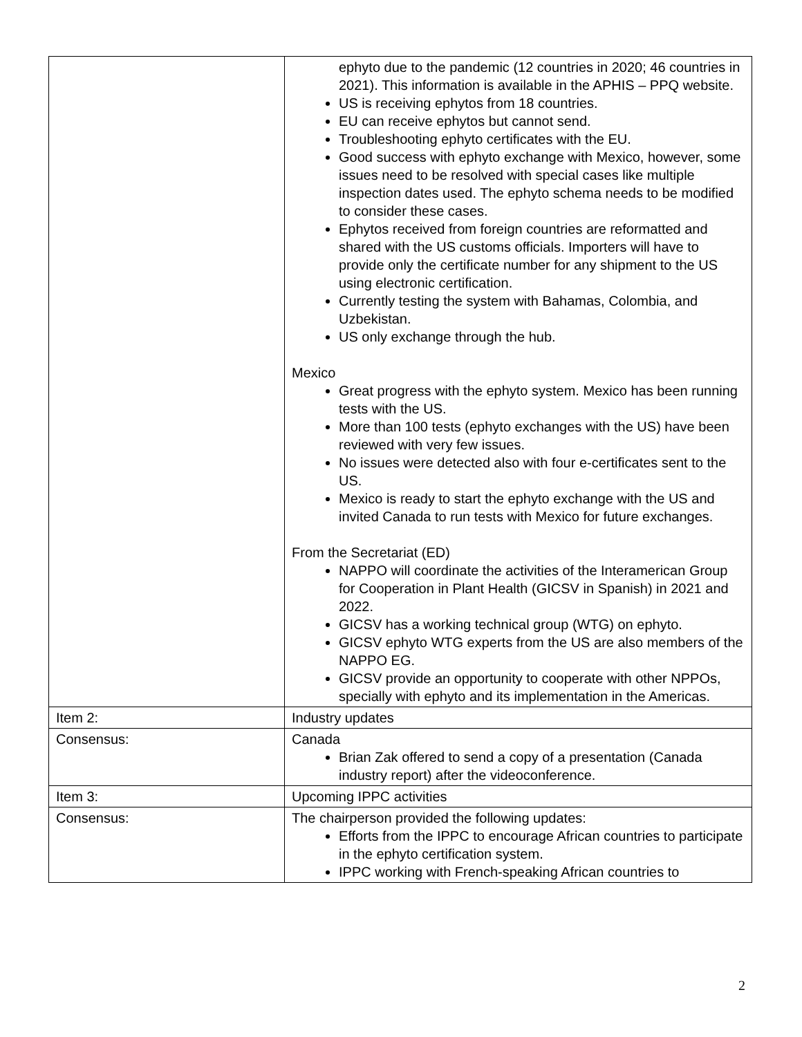| | ephyto due to the pandemic (12 countries in 2020; 46 countries in 2021). This information is available in the APHIS – PPQ website. US is receiving ephytos from 18 countries. EU can receive ephytos but cannot send. Troubleshooting ephyto certificates with the EU. Good success with ephyto exchange with Mexico, however, some issues need to be resolved with special cases like multiple inspection dates used. The ephyto schema needs to be modified to consider these cases. Ephytos received from foreign countries are reformatted and shared with the US customs officials. Importers will have to provide only the certificate number for any shipment to the US using electronic certification. Currently testing the system with Bahamas, Colombia, and Uzbekistan. US only exchange through the hub. Mexico Great progress with the ephyto system. Mexico has been running tests with the US. More than 100 tests (ephyto exchanges with the US) have been reviewed with very few issues. No issues were detected also with four e-certificates sent to the US. Mexico is ready to start the ephyto exchange with the US and invited Canada to run tests with Mexico for future exchanges. From the Secretariat (ED) NAPPO will coordinate the activities of the Interamerican Group for Cooperation in Plant Health (GICSV in Spanish) in 2021 and 2022. GICSV has a working technical group (WTG) on ephyto. GICSV ephyto WTG experts from the US are also members of the NAPPO EG. GICSV provide an opportunity to cooperate with other NPPOs, specially with ephyto and its implementation in the Americas. |
| Item 2: | Industry updates |
| Consensus: | Canada Brian Zak offered to send a copy of a presentation (Canada industry report) after the videoconference. |
| Item 3: | Upcoming IPPC activities |
| Consensus: | The chairperson provided the following updates: Efforts from the IPPC to encourage African countries to participate in the ephyto certification system. IPPC working with French-speaking African countries to |
2